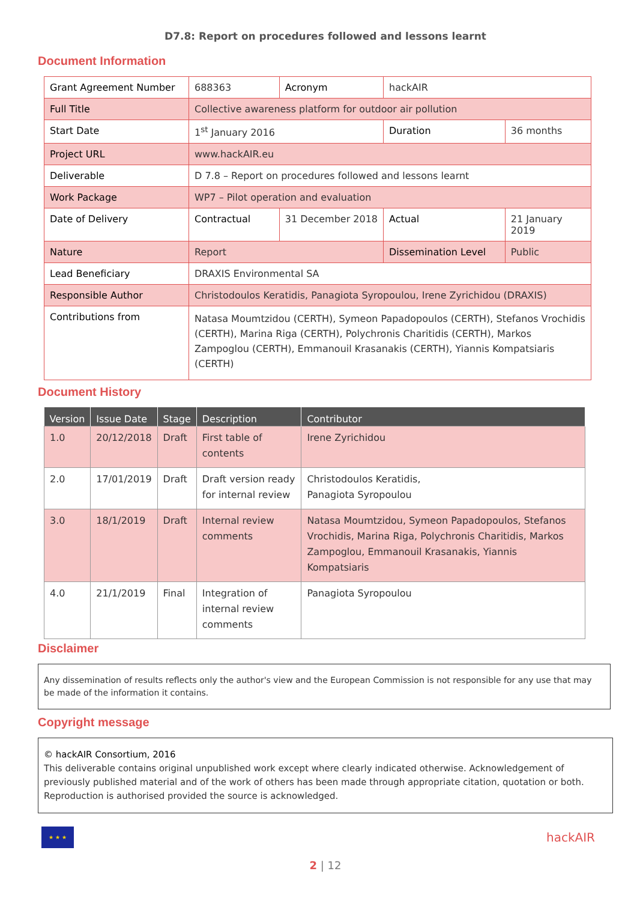D7.8: Report on procedures followed and lessons learnt
Document Information
| Grant Agreement Number | 688363 | Acronym | hackAIR | | |
| Full Title | Collective awareness platform for outdoor air pollution | | | | |
| Start Date | 1<sup>st</sup> January 2016 | | Duration | | 36 months |
| Project URL | www.hackAIR.eu | | | | |
| Deliverable | D 7.8 – Report on procedures followed and lessons learnt | | | | |
| Work Package | WP7 – Pilot operation and evaluation | | | | |
| Date of Delivery | Contractual | 31 December 2018 | | Actual | 21 January 2019 |
| Nature | Report | | Dissemination Level | | Public |
| Lead Beneficiary | DRAXIS Environmental SA | | | | |
| Responsible Author | Christodoulos Keratidis, Panagiota Syropoulou, Irene Zyrichidou (DRAXIS) | | | | |
| Contributions from | Natasa Moumtzidou (CERTH), Symeon Papadopoulos (CERTH), Stefanos Vrochidis (CERTH), Marina Riga (CERTH), Polychronis Charitidis (CERTH), Markos Zampoglou (CERTH), Emmanouil Krasanakis (CERTH), Yiannis Kompatsiaris (CERTH) | | | | |
Document History
| Version | Issue Date | Stage | Description | Contributor |
| --- | --- | --- | --- | --- |
| 1.0 | 20/12/2018 | Draft | First table of contents | Irene Zyrichidou |
| 2.0 | 17/01/2019 | Draft | Draft version ready for internal review | Christodoulos Keratidis, Panagiota Syropoulou |
| 3.0 | 18/1/2019 | Draft | Internal review comments | Natasa Moumtzidou, Symeon Papadopoulos, Stefanos Vrochidis, Marina Riga, Polychronis Charitidis, Markos Zampoglou, Emmanouil Krasanakis, Yiannis Kompatsiaris |
| 4.0 | 21/1/2019 | Final | Integration of internal review comments | Panagiota Syropoulou |
Disclaimer
Any dissemination of results reflects only the author's view and the European Commission is not responsible for any use that may be made of the information it contains.
Copyright message
© hackAIR Consortium, 2016
This deliverable contains original unpublished work except where clearly indicated otherwise. Acknowledgement of previously published material and of the work of others has been made through appropriate citation, quotation or both. Reproduction is authorised provided the source is acknowledged.
★ ★ ★
hackAIR
2 | 12